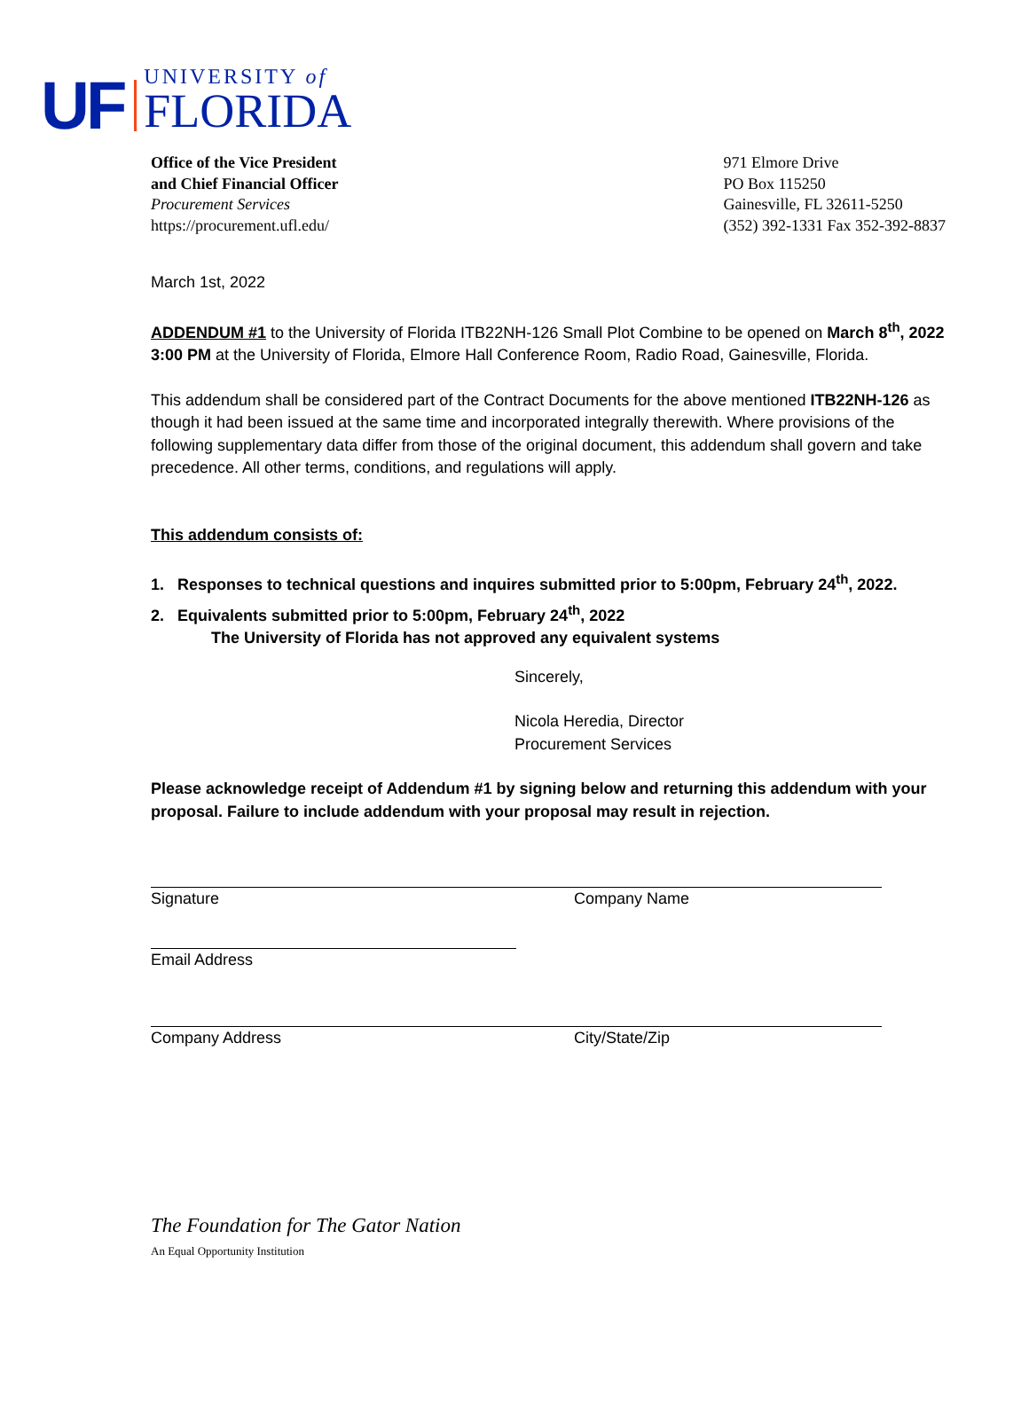UF
UNIVERSITY of
FLORIDA
Office of the Vice President
and Chief Financial Officer
Procurement Services
https://procurement.ufl.edu/
971 Elmore Drive
PO Box 115250
Gainesville, FL 32611-5250
(352) 392-1331 Fax 352-392-8837
March 1st, 2022
ADDENDUM #1 to the University of Florida ITB22NH-126 Small Plot Combine to be opened on March 8<sup>th</sup>, 2022 3:00 PM at the University of Florida, Elmore Hall Conference Room, Radio Road, Gainesville, Florida.
This addendum shall be considered part of the Contract Documents for the above mentioned ITB22NH-126 as though it had been issued at the same time and incorporated integrally therewith. Where provisions of the following supplementary data differ from those of the original document, this addendum shall govern and take precedence. All other terms, conditions, and regulations will apply.
This addendum consists of:
1. Responses to technical questions and inquires submitted prior to 5:00pm, February 24<sup>th</sup>, 2022.
2. Equivalents submitted prior to 5:00pm, February 24<sup>th</sup>, 2022
The University of Florida has not approved any equivalent systems
Sincerely,
Nicola Heredia, Director
Procurement Services
Please acknowledge receipt of Addendum #1 by signing below and returning this addendum with your proposal. Failure to include addendum with your proposal may result in rejection.
Signature Company Name
Email Address
Company Address City/State/Zip
The Foundation for The Gator Nation
An Equal Opportunity Institution